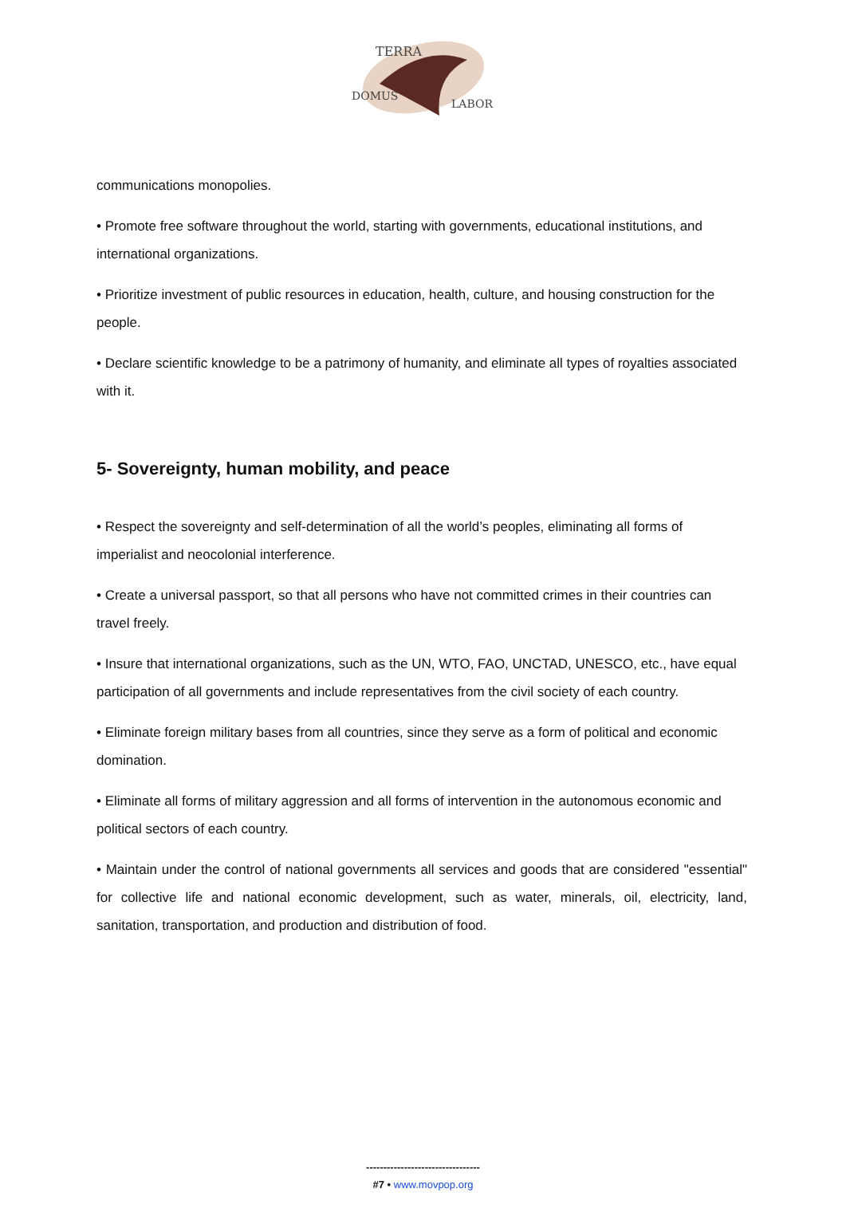TERRA
DOMUS
LABOR
communications monopolies.
• Promote free software throughout the world, starting with governments, educational institutions, and international organizations.
• Prioritize investment of public resources in education, health, culture, and housing construction for the people.
• Declare scientific knowledge to be a patrimony of humanity, and eliminate all types of royalties associated with it.
5- Sovereignty, human mobility, and peace
• Respect the sovereignty and self-determination of all the world’s peoples, eliminating all forms of imperialist and neocolonial interference.
• Create a universal passport, so that all persons who have not committed crimes in their countries can travel freely.
• Insure that international organizations, such as the UN, WTO, FAO, UNCTAD, UNESCO, etc., have equal participation of all governments and include representatives from the civil society of each country.
• Eliminate foreign military bases from all countries, since they serve as a form of political and economic domination.
• Eliminate all forms of military aggression and all forms of intervention in the autonomous economic and political sectors of each country.
• Maintain under the control of national governments all services and goods that are considered "essential" for collective life and national economic development, such as water, minerals, oil, electricity, land, sanitation, transportation, and production and distribution of food.
---------------------------------
#7 • www.movpop.org